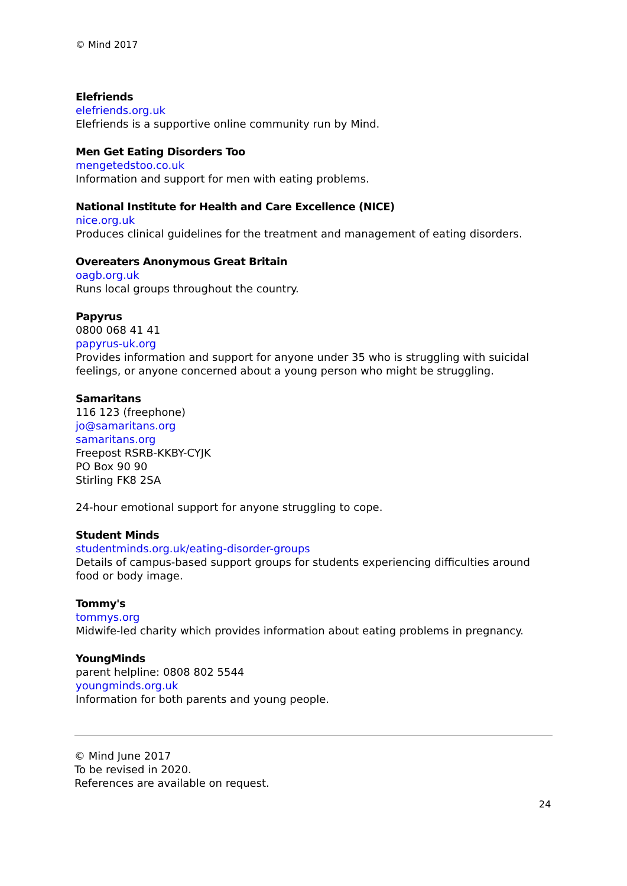© Mind 2017
Elefriends
elefriends.org.uk
Elefriends is a supportive online community run by Mind.
Men Get Eating Disorders Too
mengetedstoo.co.uk
Information and support for men with eating problems.
National Institute for Health and Care Excellence (NICE)
nice.org.uk
Produces clinical guidelines for the treatment and management of eating disorders.
Overeaters Anonymous Great Britain
oagb.org.uk
Runs local groups throughout the country.
Papyrus
0800 068 41 41
papyrus-uk.org
Provides information and support for anyone under 35 who is struggling with suicidal feelings, or anyone concerned about a young person who might be struggling.
Samaritans
116 123 (freephone)
jo@samaritans.org
samaritans.org
Freepost RSRB-KKBY-CYJK
PO Box 90 90
Stirling FK8 2SA
24-hour emotional support for anyone struggling to cope.
Student Minds
studentminds.org.uk/eating-disorder-groups
Details of campus-based support groups for students experiencing difficulties around food or body image.
Tommy's
tommys.org
Midwife-led charity which provides information about eating problems in pregnancy.
YoungMinds
parent helpline: 0808 802 5544
youngminds.org.uk
Information for both parents and young people.
© Mind June 2017
To be revised in 2020.
References are available on request.
24